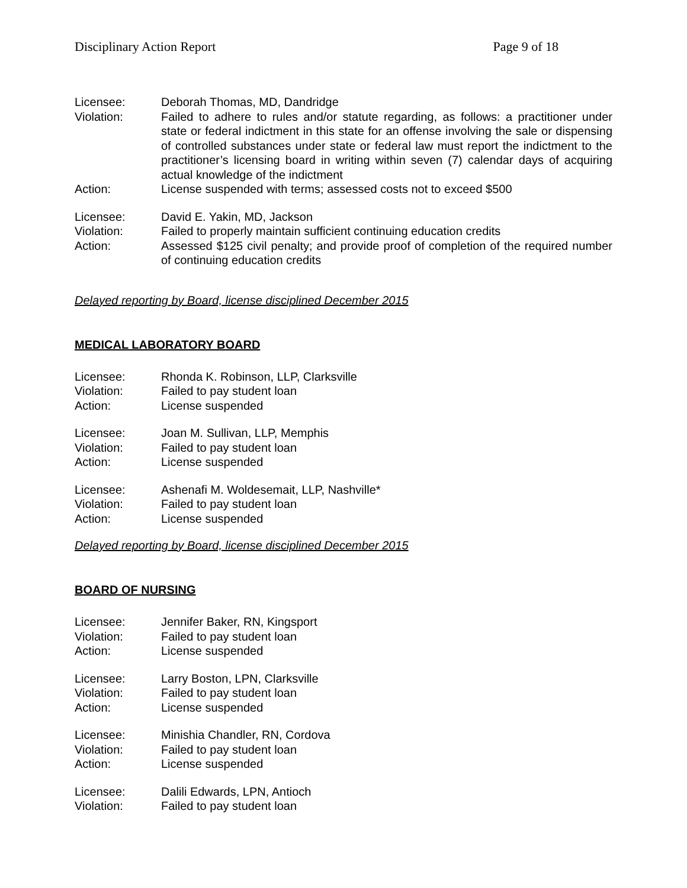Disciplinary Action Report Page 9 of 18
Licensee: Deborah Thomas, MD, Dandridge
Violation: Failed to adhere to rules and/or statute regarding, as follows: a practitioner under state or federal indictment in this state for an offense involving the sale or dispensing of controlled substances under state or federal law must report the indictment to the practitioner’s licensing board in writing within seven (7) calendar days of acquiring actual knowledge of the indictment
Action: License suspended with terms; assessed costs not to exceed $500
Licensee: David E. Yakin, MD, Jackson
Violation: Failed to properly maintain sufficient continuing education credits
Action: Assessed $125 civil penalty; and provide proof of completion of the required number of continuing education credits
Delayed reporting by Board, license disciplined December 2015
MEDICAL LABORATORY BOARD
Licensee: Rhonda K. Robinson, LLP, Clarksville
Violation: Failed to pay student loan
Action: License suspended
Licensee: Joan M. Sullivan, LLP, Memphis
Violation: Failed to pay student loan
Action: License suspended
Licensee: Ashenafi M. Woldesemait, LLP, Nashville*
Violation: Failed to pay student loan
Action: License suspended
Delayed reporting by Board, license disciplined December 2015
BOARD OF NURSING
Licensee: Jennifer Baker, RN, Kingsport
Violation: Failed to pay student loan
Action: License suspended
Licensee: Larry Boston, LPN, Clarksville
Violation: Failed to pay student loan
Action: License suspended
Licensee: Minishia Chandler, RN, Cordova
Violation: Failed to pay student loan
Action: License suspended
Licensee: Dalili Edwards, LPN, Antioch
Violation: Failed to pay student loan